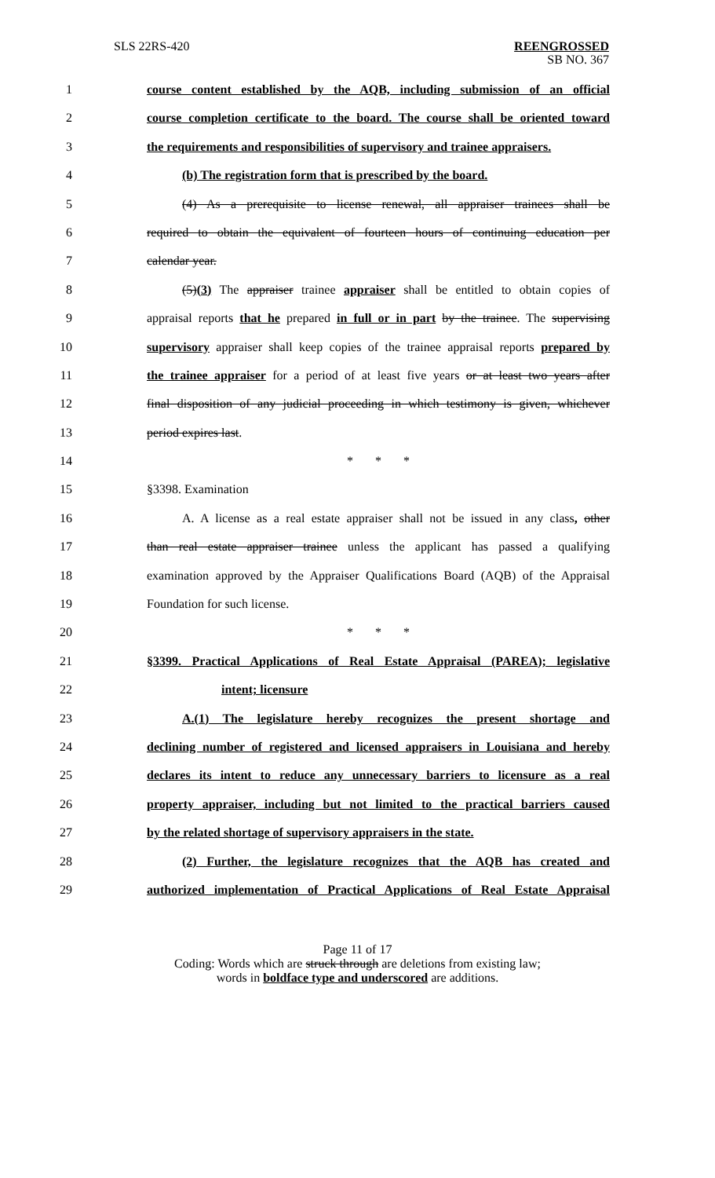SLS 22RS-420
REENGROSSED
SB NO. 367
1 course content established by the AQB, including submission of an official
2 course completion certificate to the board. The course shall be oriented toward
3 the requirements and responsibilities of supervisory and trainee appraisers.
4 (b) The registration form that is prescribed by the board.
5 (4) As a prerequisite to license renewal, all appraiser trainees shall be
6 required to obtain the equivalent of fourteen hours of continuing education per
7 calendar year.
8 (5)(3) The appraiser trainee appraiser shall be entitled to obtain copies of
9 appraisal reports that he prepared in full or in part by the trainee. The supervising
10 supervisory appraiser shall keep copies of the trainee appraisal reports prepared by
11 the trainee appraiser for a period of at least five years or at least two years after
12 final disposition of any judicial proceeding in which testimony is given, whichever
13 period expires last.
14 * * *
15 §3398. Examination
16 A. A license as a real estate appraiser shall not be issued in any class, other
17 than real estate appraiser trainee unless the applicant has passed a qualifying
18 examination approved by the Appraiser Qualifications Board (AQB) of the Appraisal
19 Foundation for such license.
20 * * *
21 §3399. Practical Applications of Real Estate Appraisal (PAREA); legislative
22 intent; licensure
23 A.(1) The legislature hereby recognizes the present shortage and
24 declining number of registered and licensed appraisers in Louisiana and hereby
25 declares its intent to reduce any unnecessary barriers to licensure as a real
26 property appraiser, including but not limited to the practical barriers caused
27 by the related shortage of supervisory appraisers in the state.
28 (2) Further, the legislature recognizes that the AQB has created and
29 authorized implementation of Practical Applications of Real Estate Appraisal
Page 11 of 17
Coding: Words which are struck through are deletions from existing law;
words in boldface type and underscored are additions.